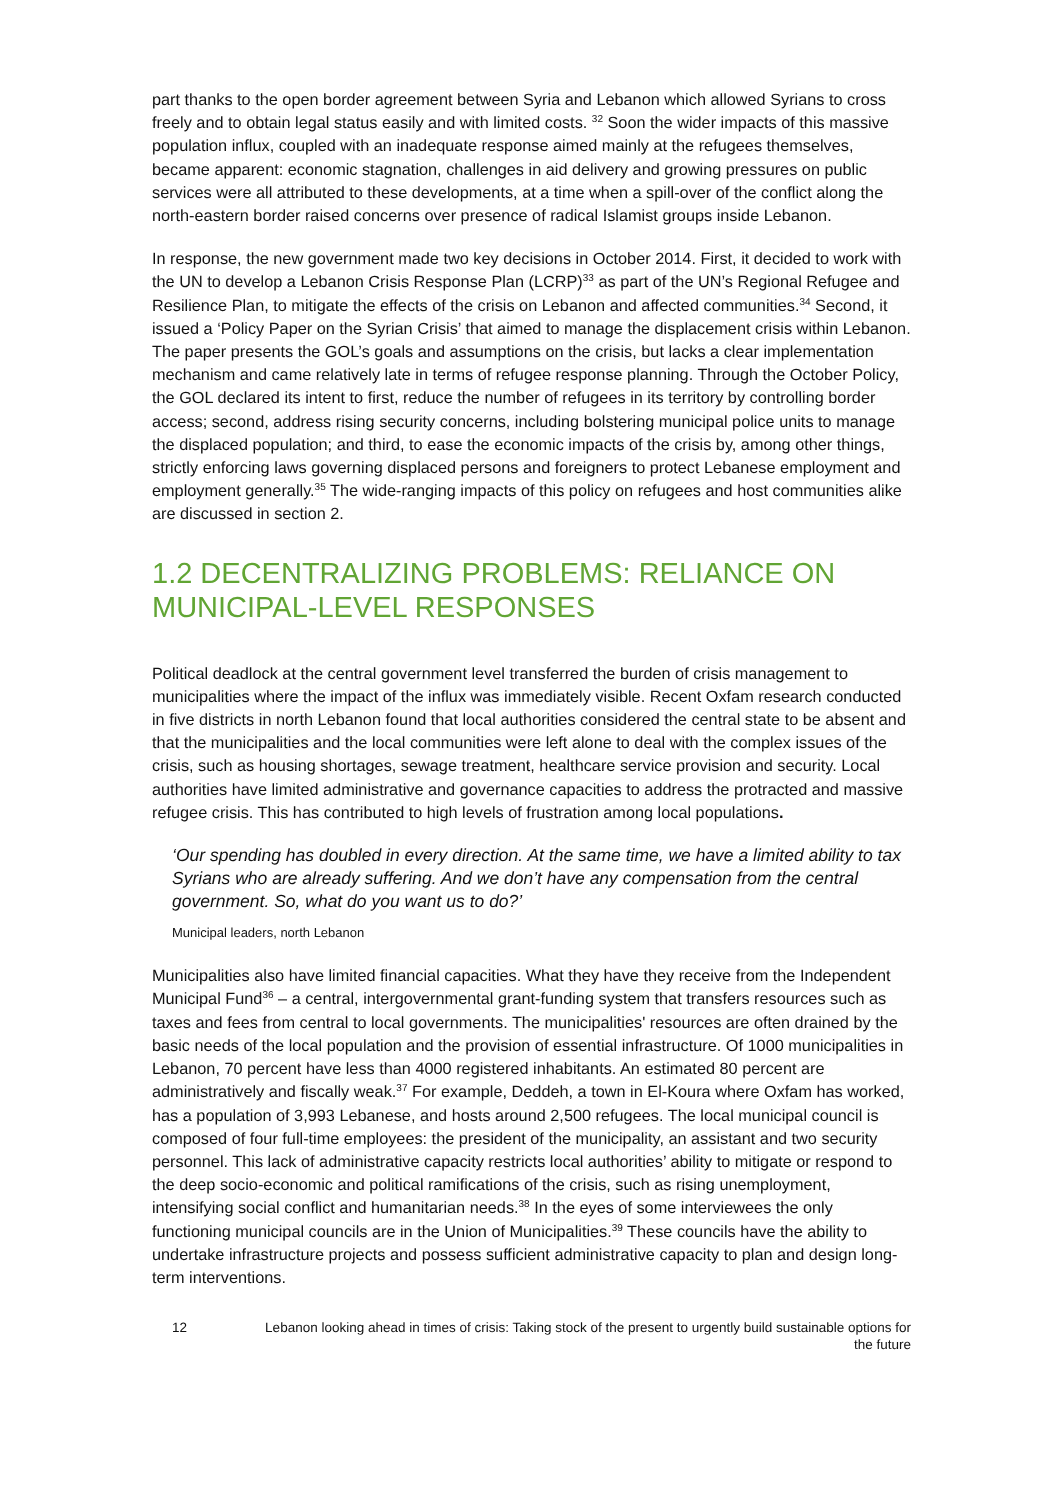part thanks to the open border agreement between Syria and Lebanon which allowed Syrians to cross freely and to obtain legal status easily and with limited costs. <sup>32</sup> Soon the wider impacts of this massive population influx, coupled with an inadequate response aimed mainly at the refugees themselves, became apparent: economic stagnation, challenges in aid delivery and growing pressures on public services were all attributed to these developments, at a time when a spill-over of the conflict along the north-eastern border raised concerns over presence of radical Islamist groups inside Lebanon.
In response, the new government made two key decisions in October 2014. First, it decided to work with the UN to develop a Lebanon Crisis Response Plan (LCRP)<sup>33</sup> as part of the UN’s Regional Refugee and Resilience Plan, to mitigate the effects of the crisis on Lebanon and affected communities.<sup>34</sup> Second, it issued a ‘Policy Paper on the Syrian Crisis’ that aimed to manage the displacement crisis within Lebanon. The paper presents the GOL’s goals and assumptions on the crisis, but lacks a clear implementation mechanism and came relatively late in terms of refugee response planning. Through the October Policy, the GOL declared its intent to first, reduce the number of refugees in its territory by controlling border access; second, address rising security concerns, including bolstering municipal police units to manage the displaced population; and third, to ease the economic impacts of the crisis by, among other things, strictly enforcing laws governing displaced persons and foreigners to protect Lebanese employment and employment generally.<sup>35</sup> The wide-ranging impacts of this policy on refugees and host communities alike are discussed in section 2.
1.2 DECENTRALIZING PROBLEMS: RELIANCE ON MUNICIPAL-LEVEL RESPONSES
Political deadlock at the central government level transferred the burden of crisis management to municipalities where the impact of the influx was immediately visible. Recent Oxfam research conducted in five districts in north Lebanon found that local authorities considered the central state to be absent and that the municipalities and the local communities were left alone to deal with the complex issues of the crisis, such as housing shortages, sewage treatment, healthcare service provision and security. Local authorities have limited administrative and governance capacities to address the protracted and massive refugee crisis. This has contributed to high levels of frustration among local populations.
‘Our spending has doubled in every direction. At the same time, we have a limited ability to tax Syrians who are already suffering. And we don’t have any compensation from the central government. So, what do you want us to do?’
Municipal leaders, north Lebanon
Municipalities also have limited financial capacities. What they have they receive from the Independent Municipal Fund<sup>36</sup> – a central, intergovernmental grant-funding system that transfers resources such as taxes and fees from central to local governments. The municipalities' resources are often drained by the basic needs of the local population and the provision of essential infrastructure. Of 1000 municipalities in Lebanon, 70 percent have less than 4000 registered inhabitants. An estimated 80 percent are administratively and fiscally weak.<sup>37</sup> For example, Deddeh, a town in El-Koura where Oxfam has worked, has a population of 3,993 Lebanese, and hosts around 2,500 refugees. The local municipal council is composed of four full-time employees: the president of the municipality, an assistant and two security personnel. This lack of administrative capacity restricts local authorities’ ability to mitigate or respond to the deep socio-economic and political ramifications of the crisis, such as rising unemployment, intensifying social conflict and humanitarian needs.<sup>38</sup> In the eyes of some interviewees the only functioning municipal councils are in the Union of Municipalities.<sup>39</sup> These councils have the ability to undertake infrastructure projects and possess sufficient administrative capacity to plan and design long-term interventions.
12 Lebanon looking ahead in times of crisis: Taking stock of the present to urgently build sustainable options for the future